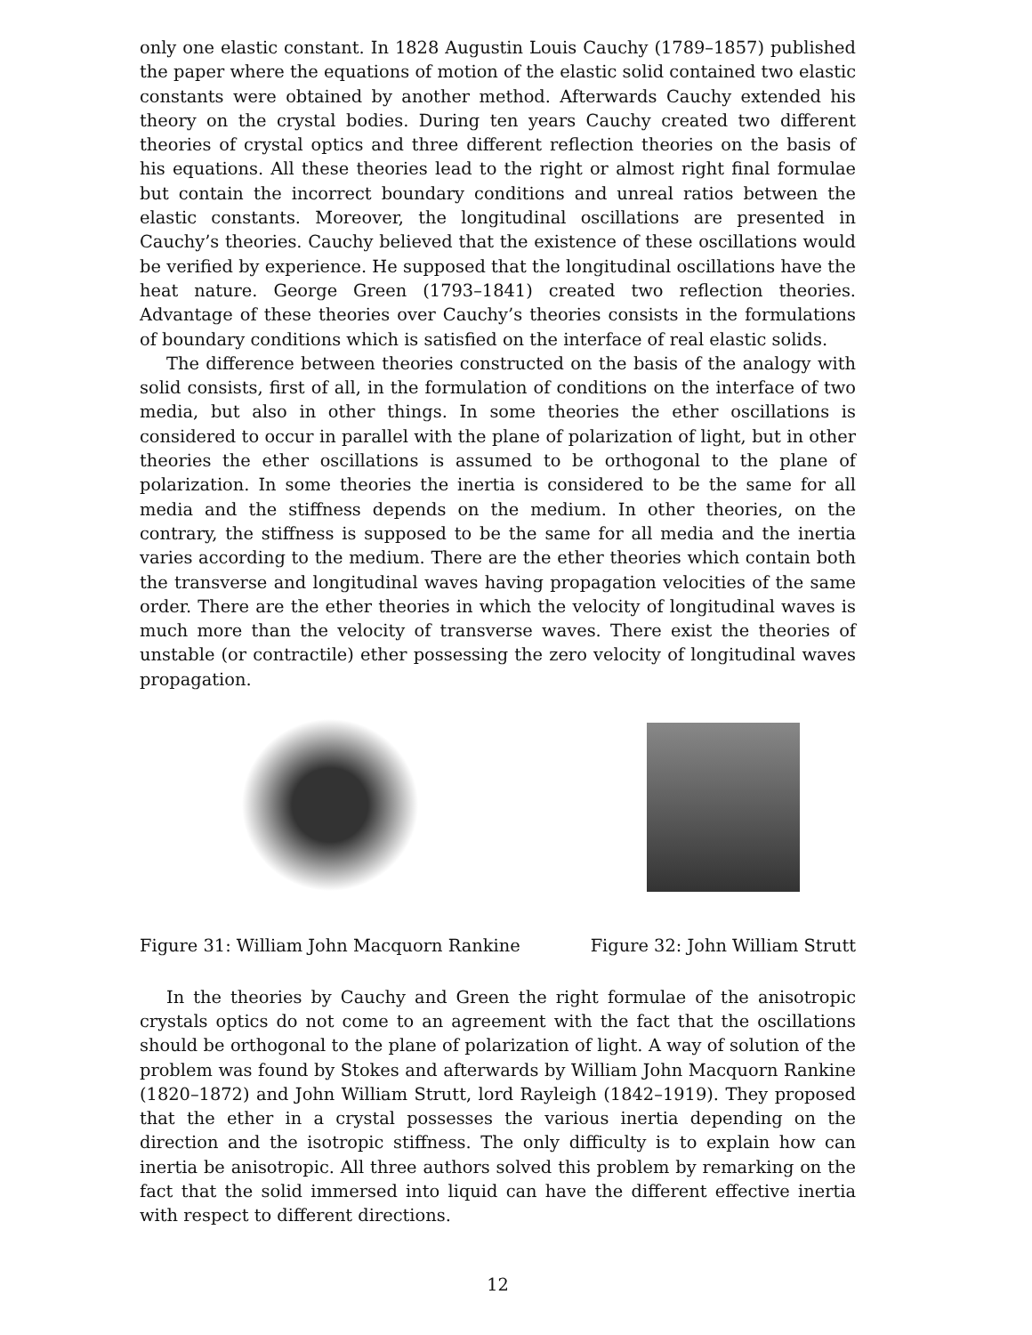only one elastic constant. In 1828 Augustin Louis Cauchy (1789–1857) published the paper where the equations of motion of the elastic solid contained two elastic constants were obtained by another method. Afterwards Cauchy extended his theory on the crystal bodies. During ten years Cauchy created two different theories of crystal optics and three different reflection theories on the basis of his equations. All these theories lead to the right or almost right final formulae but contain the incorrect boundary conditions and unreal ratios between the elastic constants. Moreover, the longitudinal oscillations are presented in Cauchy’s theories. Cauchy believed that the existence of these oscillations would be verified by experience. He supposed that the longitudinal oscillations have the heat nature. George Green (1793–1841) created two reflection theories. Advantage of these theories over Cauchy’s theories consists in the formulations of boundary conditions which is satisfied on the interface of real elastic solids.
The difference between theories constructed on the basis of the analogy with solid consists, first of all, in the formulation of conditions on the interface of two media, but also in other things. In some theories the ether oscillations is considered to occur in parallel with the plane of polarization of light, but in other theories the ether oscillations is assumed to be orthogonal to the plane of polarization. In some theories the inertia is considered to be the same for all media and the stiffness depends on the medium. In other theories, on the contrary, the stiffness is supposed to be the same for all media and the inertia varies according to the medium. There are the ether theories which contain both the transverse and longitudinal waves having propagation velocities of the same order. There are the ether theories in which the velocity of longitudinal waves is much more than the velocity of transverse waves. There exist the theories of unstable (or contractile) ether possessing the zero velocity of longitudinal waves propagation.
Figure 31: William John Macquorn Rankine
Figure 32: John William Strutt
In the theories by Cauchy and Green the right formulae of the anisotropic crystals optics do not come to an agreement with the fact that the oscillations should be orthogonal to the plane of polarization of light. A way of solution of the problem was found by Stokes and afterwards by William John Macquorn Rankine (1820–1872) and John William Strutt, lord Rayleigh (1842–1919). They proposed that the ether in a crystal possesses the various inertia depending on the direction and the isotropic stiffness. The only difficulty is to explain how can inertia be anisotropic. All three authors solved this problem by remarking on the fact that the solid immersed into liquid can have the different effective inertia with respect to different directions.
12